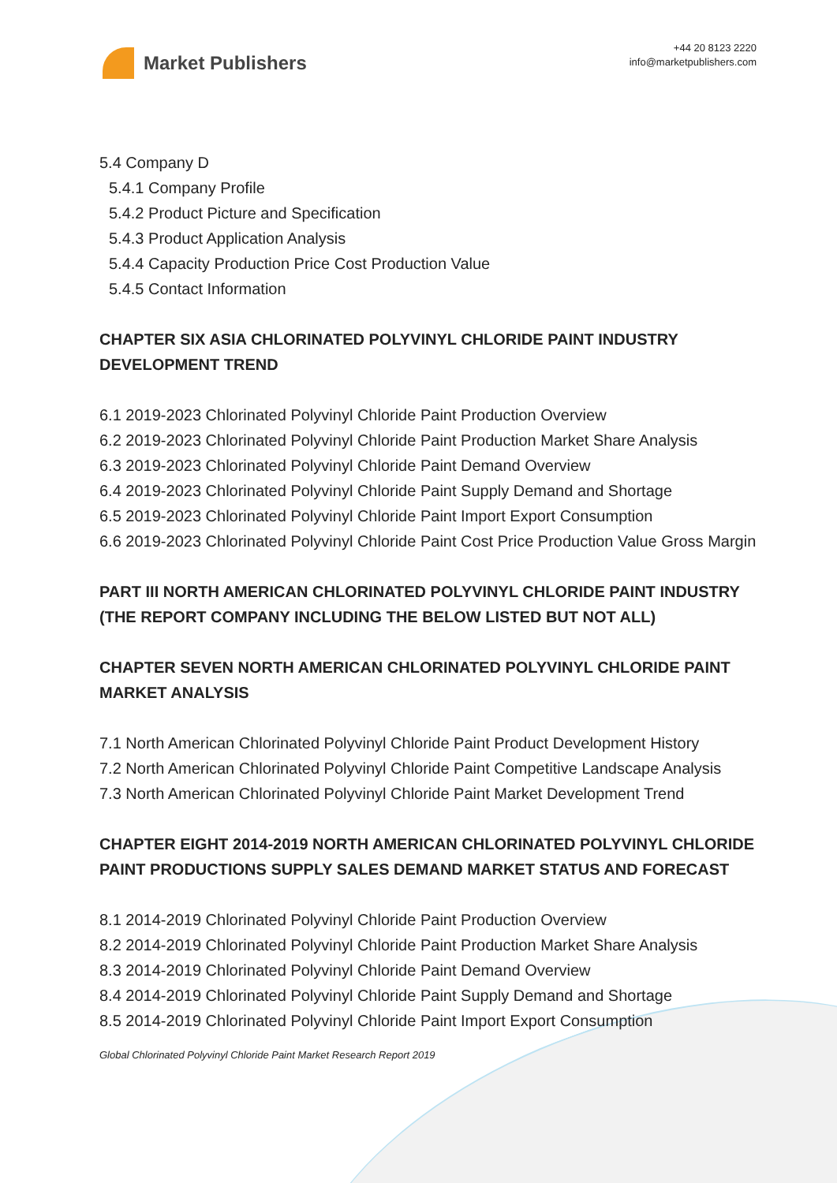Market Publishers
+44 20 8123 2220
info@marketpublishers.com
5.4 Company D
5.4.1 Company Profile
5.4.2 Product Picture and Specification
5.4.3 Product Application Analysis
5.4.4 Capacity Production Price Cost Production Value
5.4.5 Contact Information
CHAPTER SIX ASIA CHLORINATED POLYVINYL CHLORIDE PAINT INDUSTRY DEVELOPMENT TREND
6.1 2019-2023 Chlorinated Polyvinyl Chloride Paint Production Overview
6.2 2019-2023 Chlorinated Polyvinyl Chloride Paint Production Market Share Analysis
6.3 2019-2023 Chlorinated Polyvinyl Chloride Paint Demand Overview
6.4 2019-2023 Chlorinated Polyvinyl Chloride Paint Supply Demand and Shortage
6.5 2019-2023 Chlorinated Polyvinyl Chloride Paint Import Export Consumption
6.6 2019-2023 Chlorinated Polyvinyl Chloride Paint Cost Price Production Value Gross Margin
PART III NORTH AMERICAN CHLORINATED POLYVINYL CHLORIDE PAINT INDUSTRY (THE REPORT COMPANY INCLUDING THE BELOW LISTED BUT NOT ALL)
CHAPTER SEVEN NORTH AMERICAN CHLORINATED POLYVINYL CHLORIDE PAINT MARKET ANALYSIS
7.1 North American Chlorinated Polyvinyl Chloride Paint Product Development History
7.2 North American Chlorinated Polyvinyl Chloride Paint Competitive Landscape Analysis
7.3 North American Chlorinated Polyvinyl Chloride Paint Market Development Trend
CHAPTER EIGHT 2014-2019 NORTH AMERICAN CHLORINATED POLYVINYL CHLORIDE PAINT PRODUCTIONS SUPPLY SALES DEMAND MARKET STATUS AND FORECAST
8.1 2014-2019 Chlorinated Polyvinyl Chloride Paint Production Overview
8.2 2014-2019 Chlorinated Polyvinyl Chloride Paint Production Market Share Analysis
8.3 2014-2019 Chlorinated Polyvinyl Chloride Paint Demand Overview
8.4 2014-2019 Chlorinated Polyvinyl Chloride Paint Supply Demand and Shortage
8.5 2014-2019 Chlorinated Polyvinyl Chloride Paint Import Export Consumption
Global Chlorinated Polyvinyl Chloride Paint Market Research Report 2019